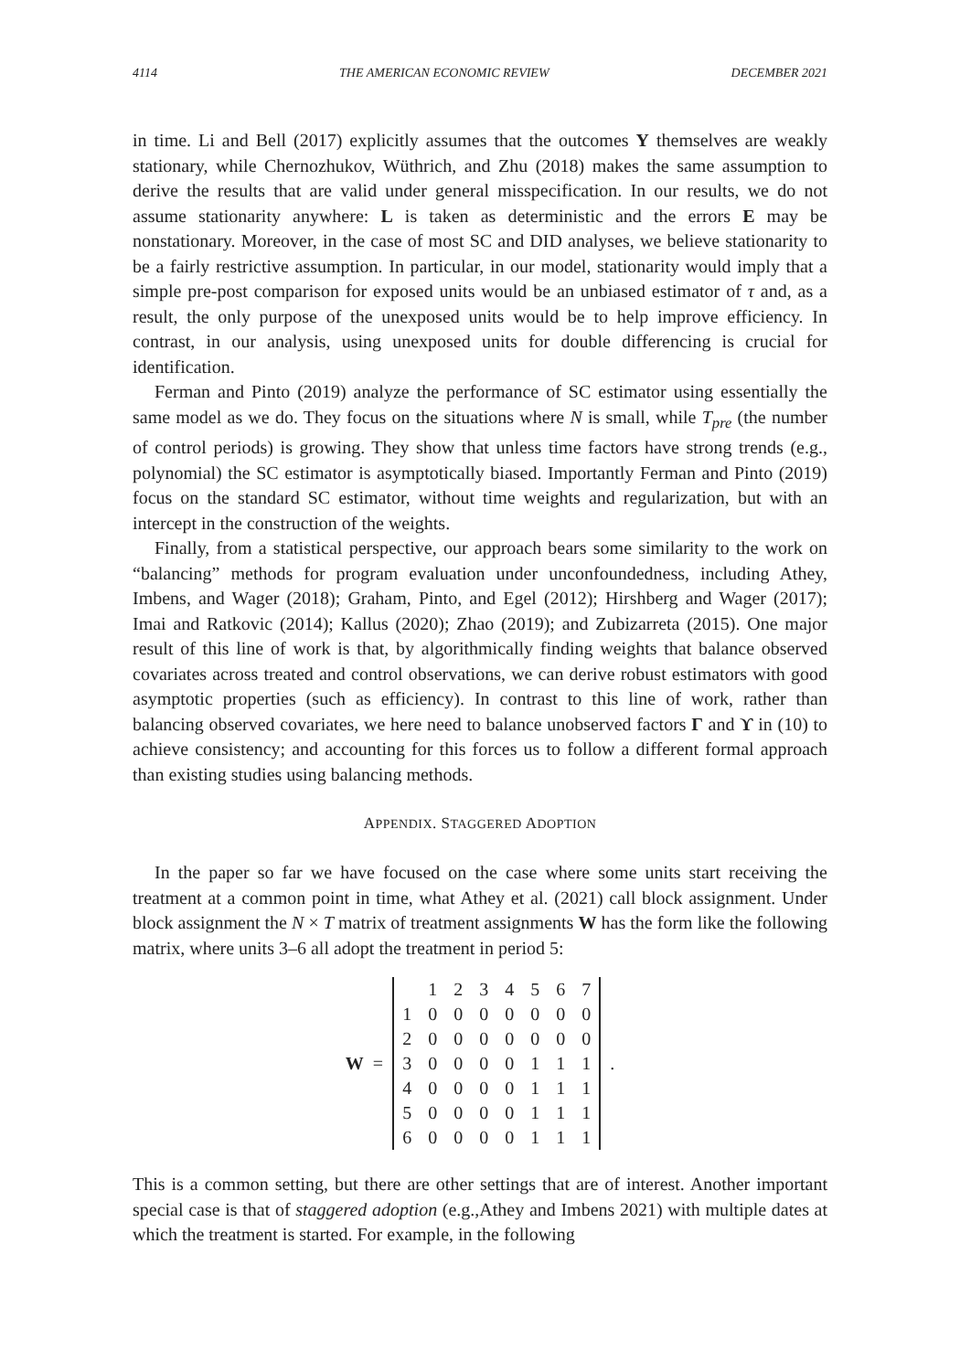4114 THE AMERICAN ECONOMIC REVIEW DECEMBER 2021
in time. Li and Bell (2017) explicitly assumes that the outcomes Y themselves are weakly stationary, while Chernozhukov, Wüthrich, and Zhu (2018) makes the same assumption to derive the results that are valid under general misspecification. In our results, we do not assume stationarity anywhere: L is taken as deterministic and the errors E may be nonstationary. Moreover, in the case of most SC and DID analyses, we believe stationarity to be a fairly restrictive assumption. In particular, in our model, stationarity would imply that a simple pre-post comparison for exposed units would be an unbiased estimator of τ and, as a result, the only purpose of the unexposed units would be to help improve efficiency. In contrast, in our analysis, using unexposed units for double differencing is crucial for identification.
Ferman and Pinto (2019) analyze the performance of SC estimator using essentially the same model as we do. They focus on the situations where N is small, while T<sub>pre</sub> (the number of control periods) is growing. They show that unless time factors have strong trends (e.g., polynomial) the SC estimator is asymptotically biased. Importantly Ferman and Pinto (2019) focus on the standard SC estimator, without time weights and regularization, but with an intercept in the construction of the weights.
Finally, from a statistical perspective, our approach bears some similarity to the work on “balancing” methods for program evaluation under unconfoundedness, including Athey, Imbens, and Wager (2018); Graham, Pinto, and Egel (2012); Hirshberg and Wager (2017); Imai and Ratkovic (2014); Kallus (2020); Zhao (2019); and Zubizarreta (2015). One major result of this line of work is that, by algorithmically finding weights that balance observed covariates across treated and control observations, we can derive robust estimators with good asymptotic properties (such as efficiency). In contrast to this line of work, rather than balancing observed covariates, we here need to balance unobserved factors Γ and ϒ in (10) to achieve consistency; and accounting for this forces us to follow a different formal approach than existing studies using balancing methods.
APPENDIX. STAGGERED ADOPTION
In the paper so far we have focused on the case where some units start receiving the treatment at a common point in time, what Athey et al. (2021) call block assignment. Under block assignment the N × T matrix of treatment assignments W has the form like the following matrix, where units 3–6 all adopt the treatment in period 5:
W =
| | 1 | 2 | 3 | 4 | 5 | 6 | 7 |
| 1 | 0 | 0 | 0 | 0 | 0 | 0 | 0 |
| 2 | 0 | 0 | 0 | 0 | 0 | 0 | 0 |
| 3 | 0 | 0 | 0 | 0 | 1 | 1 | 1 |
| 4 | 0 | 0 | 0 | 0 | 1 | 1 | 1 |
| 5 | 0 | 0 | 0 | 0 | 1 | 1 | 1 |
| 6 | 0 | 0 | 0 | 0 | 1 | 1 | 1 |
.
This is a common setting, but there are other settings that are of interest. Another important special case is that of staggered adoption (e.g.,Athey and Imbens 2021) with multiple dates at which the treatment is started. For example, in the following